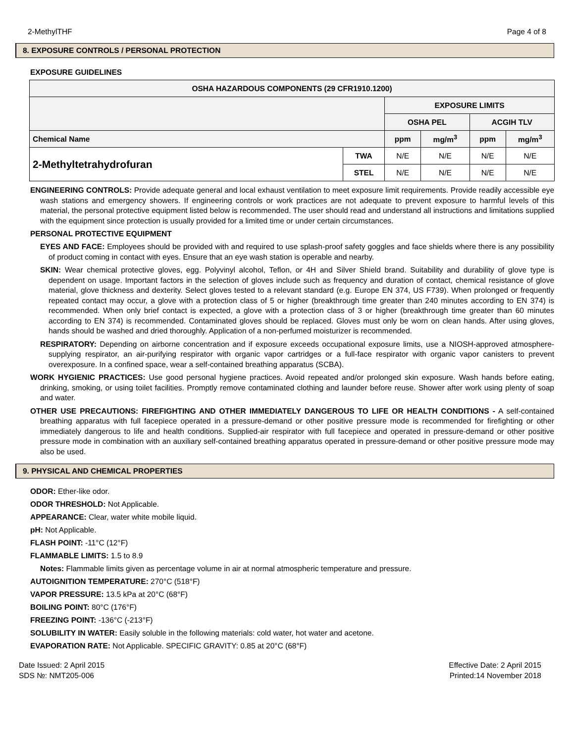2-MethylTHF Page 4 of 8
8. EXPOSURE CONTROLS / PERSONAL PROTECTION
EXPOSURE GUIDELINES
| OSHA HAZARDOUS COMPONENTS (29 CFR1910.1200) | | | | | |
| --- | --- | --- | --- | --- | --- |
| | | EXPOSURE LIMITS | | | |
| | | OSHA PEL | | ACGIH TLV | |
| Chemical Name | | ppm | mg/m<sup>3</sup> | ppm | mg/m<sup>3</sup> |
| 2-Methyltetrahydrofuran | TWA | N/E | N/E | N/E | N/E |
| | STEL | N/E | N/E | N/E | N/E |
ENGINEERING CONTROLS: Provide adequate general and local exhaust ventilation to meet exposure limit requirements. Provide readily accessible eye wash stations and emergency showers. If engineering controls or work practices are not adequate to prevent exposure to harmful levels of this material, the personal protective equipment listed below is recommended. The user should read and understand all instructions and limitations supplied with the equipment since protection is usually provided for a limited time or under certain circumstances.
PERSONAL PROTECTIVE EQUIPMENT
EYES AND FACE: Employees should be provided with and required to use splash-proof safety goggles and face shields where there is any possibility of product coming in contact with eyes. Ensure that an eye wash station is operable and nearby.
SKIN: Wear chemical protective gloves, egg. Polyvinyl alcohol, Teflon, or 4H and Silver Shield brand. Suitability and durability of glove type is dependent on usage. Important factors in the selection of gloves include such as frequency and duration of contact, chemical resistance of glove material, glove thickness and dexterity. Select gloves tested to a relevant standard (e.g. Europe EN 374, US F739). When prolonged or frequently repeated contact may occur, a glove with a protection class of 5 or higher (breakthrough time greater than 240 minutes according to EN 374) is recommended. When only brief contact is expected, a glove with a protection class of 3 or higher (breakthrough time greater than 60 minutes according to EN 374) is recommended. Contaminated gloves should be replaced. Gloves must only be worn on clean hands. After using gloves, hands should be washed and dried thoroughly. Application of a non-perfumed moisturizer is recommended.
RESPIRATORY: Depending on airborne concentration and if exposure exceeds occupational exposure limits, use a NIOSH-approved atmosphere-supplying respirator, an air-purifying respirator with organic vapor cartridges or a full-face respirator with organic vapor canisters to prevent overexposure. In a confined space, wear a self-contained breathing apparatus (SCBA).
WORK HYGIENIC PRACTICES: Use good personal hygiene practices. Avoid repeated and/or prolonged skin exposure. Wash hands before eating, drinking, smoking, or using toilet facilities. Promptly remove contaminated clothing and launder before reuse. Shower after work using plenty of soap and water.
OTHER USE PRECAUTIONS: FIREFIGHTING AND OTHER IMMEDIATELY DANGEROUS TO LIFE OR HEALTH CONDITIONS - A self-contained breathing apparatus with full facepiece operated in a pressure-demand or other positive pressure mode is recommended for firefighting or other immediately dangerous to life and health conditions. Supplied-air respirator with full facepiece and operated in pressure-demand or other positive pressure mode in combination with an auxiliary self-contained breathing apparatus operated in pressure-demand or other positive pressure mode may also be used.
9. PHYSICAL AND CHEMICAL PROPERTIES
ODOR: Ether-like odor.
ODOR THRESHOLD: Not Applicable.
APPEARANCE: Clear, water white mobile liquid.
pH: Not Applicable.
FLASH POINT: -11°C (12°F)
FLAMMABLE LIMITS: 1.5 to 8.9
Notes: Flammable limits given as percentage volume in air at normal atmospheric temperature and pressure.
AUTOIGNITION TEMPERATURE: 270°C (518°F)
VAPOR PRESSURE: 13.5 kPa at 20°C (68°F)
BOILING POINT: 80°C (176°F)
FREEZING POINT: -136°C (-213°F)
SOLUBILITY IN WATER: Easily soluble in the following materials: cold water, hot water and acetone.
EVAPORATION RATE: Not Applicable. SPECIFIC GRAVITY: 0.85 at 20°C (68°F)
Date Issued: 2 April 2015
SDS №: NMT205-006
Effective Date: 2 April 2015
Printed:14 November 2018